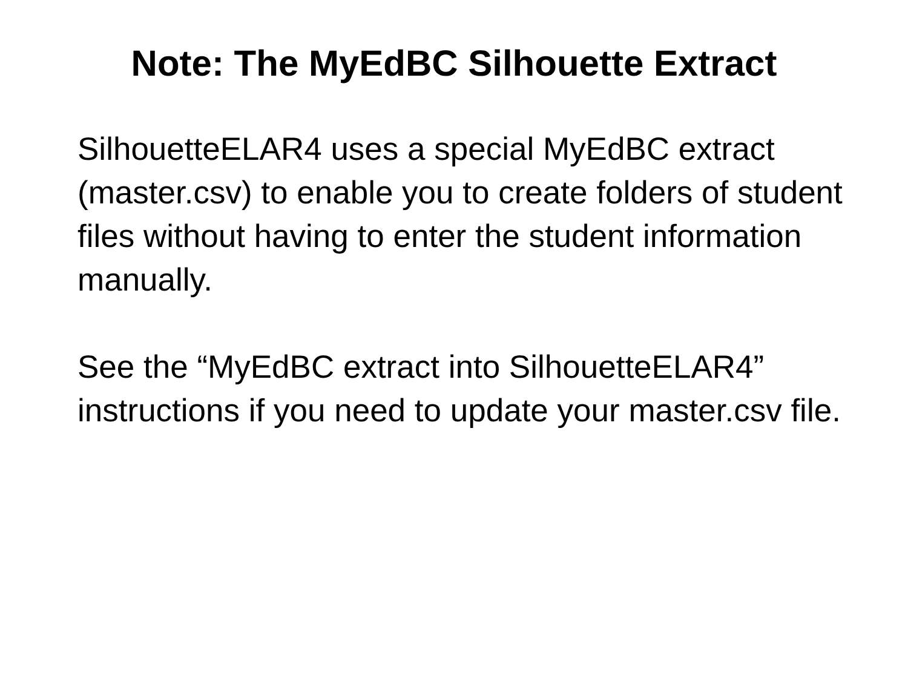Note: The MyEdBC Silhouette Extract
SilhouetteELAR4 uses a special MyEdBC extract (master.csv) to enable you to create folders of student files without having to enter the student information manually.
See the “MyEdBC extract into SilhouetteELAR4” instructions if you need to update your master.csv file.